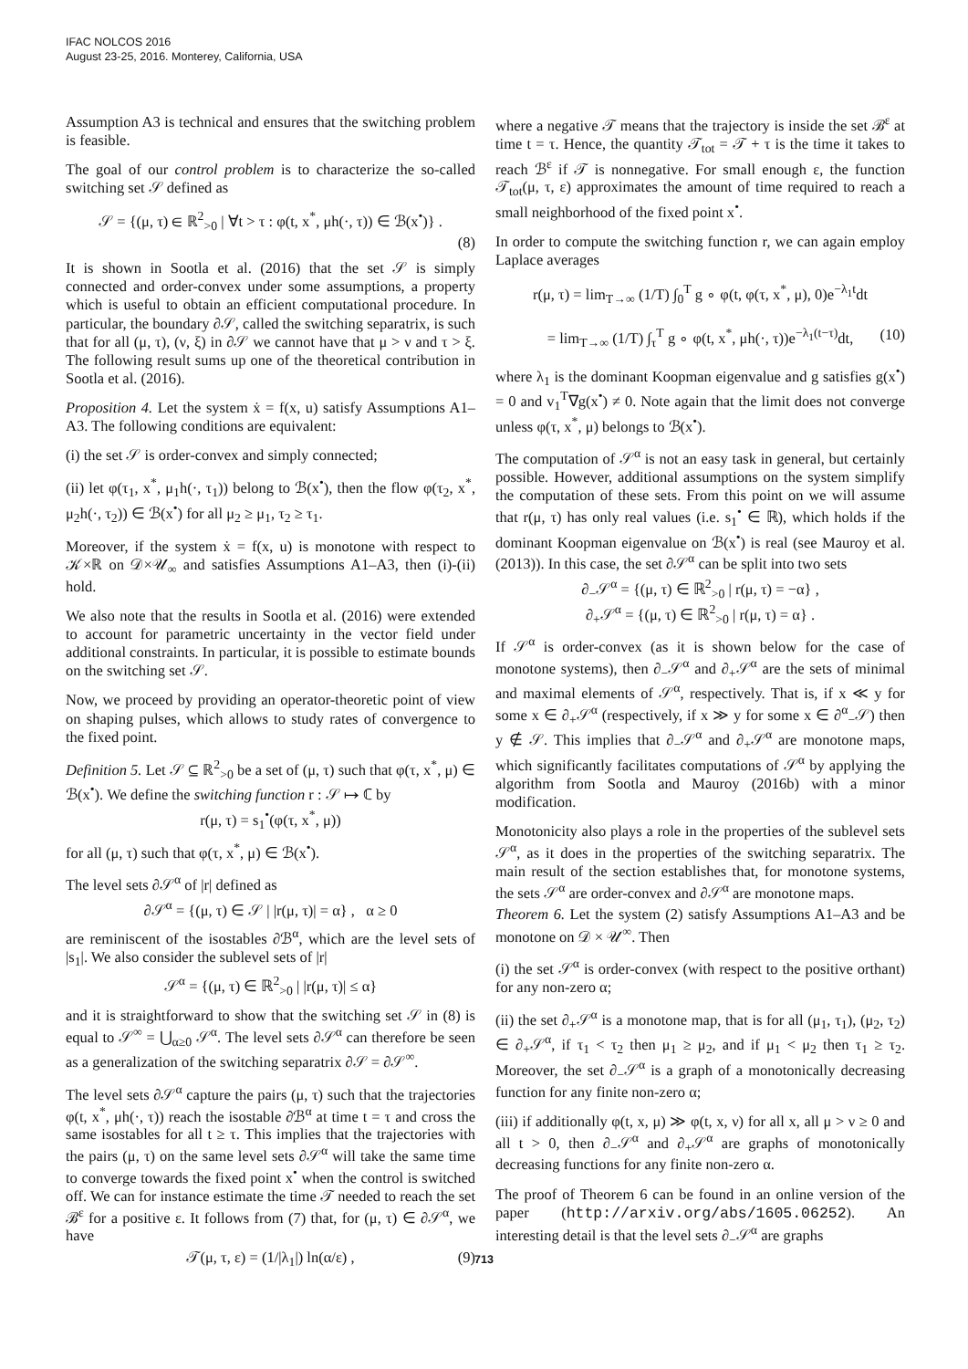IFAC NOLCOS 2016
August 23-25, 2016. Monterey, California, USA
Assumption A3 is technical and ensures that the switching problem is feasible.
The goal of our control problem is to characterize the so-called switching set 𝒮 defined as
𝒮 = {(μ, τ) ∈ ℝ<sup>2</sup><sub>>0</sub> | ∀t > τ : φ(t, x<sup>*</sup>, μh(·, τ)) ∈ ℬ(x<sup>•</sup>)} .
(8)
It is shown in Sootla et al. (2016) that the set 𝒮 is simply connected and order-convex under some assumptions, a property which is useful to obtain an efficient computational procedure. In particular, the boundary ∂𝒮, called the switching separatrix, is such that for all (μ, τ), (ν, ξ) in ∂𝒮 we cannot have that μ > ν and τ > ξ. The following result sums up one of the theoretical contribution in Sootla et al. (2016).
Proposition 4. Let the system ẋ = f(x, u) satisfy Assumptions A1–A3. The following conditions are equivalent:
(i) the set 𝒮 is order-convex and simply connected;
(ii) let φ(τ<sub>1</sub>, x<sup>*</sup>, μ<sub>1</sub>h(·, τ<sub>1</sub>)) belong to ℬ(x<sup>•</sup>), then the flow φ(τ<sub>2</sub>, x<sup>*</sup>, μ<sub>2</sub>h(·, τ<sub>2</sub>)) ∈ ℬ(x<sup>•</sup>) for all μ<sub>2</sub> ≥ μ<sub>1</sub>, τ<sub>2</sub> ≥ τ<sub>1</sub>.
Moreover, if the system ẋ = f(x, u) is monotone with respect to 𝒦×ℝ on 𝒟×𝒰<sub>∞</sub> and satisfies Assumptions A1–A3, then (i)-(ii) hold.
We also note that the results in Sootla et al. (2016) were extended to account for parametric uncertainty in the vector field under additional constraints. In particular, it is possible to estimate bounds on the switching set 𝒮.
Now, we proceed by providing an operator-theoretic point of view on shaping pulses, which allows to study rates of convergence to the fixed point.
Definition 5. Let 𝒮 ⊆ ℝ<sup>2</sup><sub>>0</sub> be a set of (μ, τ) such that φ(τ, x<sup>*</sup>, μ) ∈ ℬ(x<sup>•</sup>). We define the switching function r : 𝒮 ↦ ℂ by
r(μ, τ) = s<sub>1</sub><sup>•</sup>(φ(τ, x<sup>*</sup>, μ))
for all (μ, τ) such that φ(τ, x<sup>*</sup>, μ) ∈ ℬ(x<sup>•</sup>).
The level sets ∂𝒮<sup>α</sup> of |r| defined as
∂𝒮<sup>α</sup> = {(μ, τ) ∈ 𝒮 | |r(μ, τ)| = α} , α ≥ 0
are reminiscent of the isostables ∂ℬ<sup>α</sup>, which are the level sets of |s<sub>1</sub>|. We also consider the sublevel sets of |r|
𝒮<sup>α</sup> = {(μ, τ) ∈ ℝ<sup>2</sup><sub>>0</sub> | |r(μ, τ)| ≤ α}
and it is straightforward to show that the switching set 𝒮 in (8) is equal to 𝒮<sup>∞</sup> = ⋃<sub>α≥0</sub> 𝒮<sup>α</sup>. The level sets ∂𝒮<sup>α</sup> can therefore be seen as a generalization of the switching separatrix ∂𝒮 = ∂𝒮<sup>∞</sup>.
The level sets ∂𝒮<sup>α</sup> capture the pairs (μ, τ) such that the trajectories φ(t, x<sup>*</sup>, μh(·, τ)) reach the isostable ∂ℬ<sup>α</sup> at time t = τ and cross the same isostables for all t ≥ τ. This implies that the trajectories with the pairs (μ, τ) on the same level sets ∂𝒮<sup>α</sup> will take the same time to converge towards the fixed point x<sup>•</sup> when the control is switched off. We can for instance estimate the time 𝒯 needed to reach the set ℬ<sup>ε</sup> for a positive ε. It follows from (7) that, for (μ, τ) ∈ ∂𝒮<sup>α</sup>, we have
𝒯(μ, τ, ε) = (1/|λ<sub>1</sub>|) ln(α/ε) , (9)
where a negative 𝒯 means that the trajectory is inside the set ℬ<sup>ε</sup> at time t = τ. Hence, the quantity 𝒯<sub>tot</sub> = 𝒯 + τ is the time it takes to reach ℬ<sup>ε</sup> if 𝒯 is nonnegative. For small enough ε, the function 𝒯<sub>tot</sub>(μ, τ, ε) approximates the amount of time required to reach a small neighborhood of the fixed point x<sup>•</sup>.
In order to compute the switching function r, we can again employ Laplace averages
r(μ, τ) = lim<sub>T→∞</sub> (1/T) ∫<sub>0</sub><sup>T</sup> g ∘ φ(t, φ(τ, x<sup>*</sup>, μ), 0)e<sup>−λ<sub>1</sub>t</sup>dt
= lim<sub>T→∞</sub> (1/T) ∫<sub>τ</sub><sup>T</sup> g ∘ φ(t, x<sup>*</sup>, μh(·, τ))e<sup>−λ<sub>1</sub>(t−τ)</sup>dt, (10)
where λ<sub>1</sub> is the dominant Koopman eigenvalue and g satisfies g(x<sup>•</sup>) = 0 and v<sub>1</sub><sup>T</sup>∇g(x<sup>•</sup>) ≠ 0. Note again that the limit does not converge unless φ(τ, x<sup>*</sup>, μ) belongs to ℬ(x<sup>•</sup>).
The computation of 𝒮<sup>α</sup> is not an easy task in general, but certainly possible. However, additional assumptions on the system simplify the computation of these sets. From this point on we will assume that r(μ, τ) has only real values (i.e. s<sub>1</sub><sup>•</sup> ∈ ℝ), which holds if the dominant Koopman eigenvalue on ℬ(x<sup>•</sup>) is real (see Mauroy et al. (2013)). In this case, the set ∂𝒮<sup>α</sup> can be split into two sets
∂<sub>−</sub>𝒮<sup>α</sup> = {(μ, τ) ∈ ℝ<sup>2</sup><sub>>0</sub> | r(μ, τ) = −α} ,
∂<sub>+</sub>𝒮<sup>α</sup> = {(μ, τ) ∈ ℝ<sup>2</sup><sub>>0</sub> | r(μ, τ) = α} .
If 𝒮<sup>α</sup> is order-convex (as it is shown below for the case of monotone systems), then ∂<sub>−</sub>𝒮<sup>α</sup> and ∂<sub>+</sub>𝒮<sup>α</sup> are the sets of minimal and maximal elements of 𝒮<sup>α</sup>, respectively. That is, if x ≪ y for some x ∈ ∂<sub>+</sub>𝒮<sup>α</sup> (respectively, if x ≫ y for some x ∈ ∂<sup>α</sup><sub>−</sub>𝒮) then y ∉ 𝒮. This implies that ∂<sub>−</sub>𝒮<sup>α</sup> and ∂<sub>+</sub>𝒮<sup>α</sup> are monotone maps, which significantly facilitates computations of 𝒮<sup>α</sup> by applying the algorithm from Sootla and Mauroy (2016b) with a minor modification.
Monotonicity also plays a role in the properties of the sublevel sets 𝒮<sup>α</sup>, as it does in the properties of the switching separatrix. The main result of the section establishes that, for monotone systems, the sets 𝒮<sup>α</sup> are order-convex and ∂𝒮<sup>α</sup> are monotone maps.
Theorem 6. Let the system (2) satisfy Assumptions A1–A3 and be monotone on 𝒟 × 𝒰<sup>∞</sup>. Then
(i) the set 𝒮<sup>α</sup> is order-convex (with respect to the positive orthant) for any non-zero α;
(ii) the set ∂<sub>+</sub>𝒮<sup>α</sup> is a monotone map, that is for all (μ<sub>1</sub>, τ<sub>1</sub>), (μ<sub>2</sub>, τ<sub>2</sub>) ∈ ∂<sub>+</sub>𝒮<sup>α</sup>, if τ<sub>1</sub> < τ<sub>2</sub> then μ<sub>1</sub> ≥ μ<sub>2</sub>, and if μ<sub>1</sub> < μ<sub>2</sub> then τ<sub>1</sub> ≥ τ<sub>2</sub>. Moreover, the set ∂<sub>−</sub>𝒮<sup>α</sup> is a graph of a monotonically decreasing function for any finite non-zero α;
(iii) if additionally φ(t, x, μ) ≫ φ(t, x, ν) for all x, all μ > ν ≥ 0 and all t > 0, then ∂<sub>−</sub>𝒮<sup>α</sup> and ∂<sub>+</sub>𝒮<sup>α</sup> are graphs of monotonically decreasing functions for any finite non-zero α.
The proof of Theorem 6 can be found in an online version of the paper (http://arxiv.org/abs/1605.06252). An interesting detail is that the level sets ∂<sub>−</sub>𝒮<sup>α</sup> are graphs
713